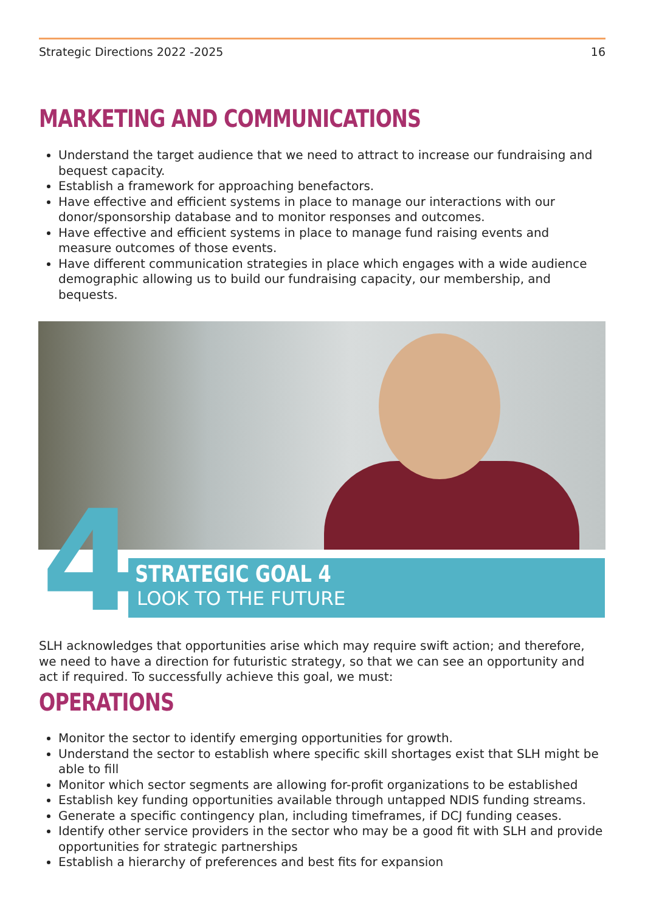Strategic Directions 2022 -2025 16
MARKETING AND COMMUNICATIONS
Understand the target audience that we need to attract to increase our fundraising and bequest capacity.
Establish a framework for approaching benefactors.
Have effective and efficient systems in place to manage our interactions with our donor/sponsorship database and to monitor responses and outcomes.
Have effective and efficient systems in place to manage fund raising events and measure outcomes of those events.
Have different communication strategies in place which engages with a wide audience demographic allowing us to build our fundraising capacity, our membership, and bequests.
4
STRATEGIC GOAL 4
LOOK TO THE FUTURE
SLH acknowledges that opportunities arise which may require swift action; and therefore, we need to have a direction for futuristic strategy, so that we can see an opportunity and act if required. To successfully achieve this goal, we must:
OPERATIONS
Monitor the sector to identify emerging opportunities for growth.
Understand the sector to establish where specific skill shortages exist that SLH might be able to fill
Monitor which sector segments are allowing for-profit organizations to be established
Establish key funding opportunities available through untapped NDIS funding streams.
Generate a specific contingency plan, including timeframes, if DCJ funding ceases.
Identify other service providers in the sector who may be a good fit with SLH and provide opportunities for strategic partnerships
Establish a hierarchy of preferences and best fits for expansion